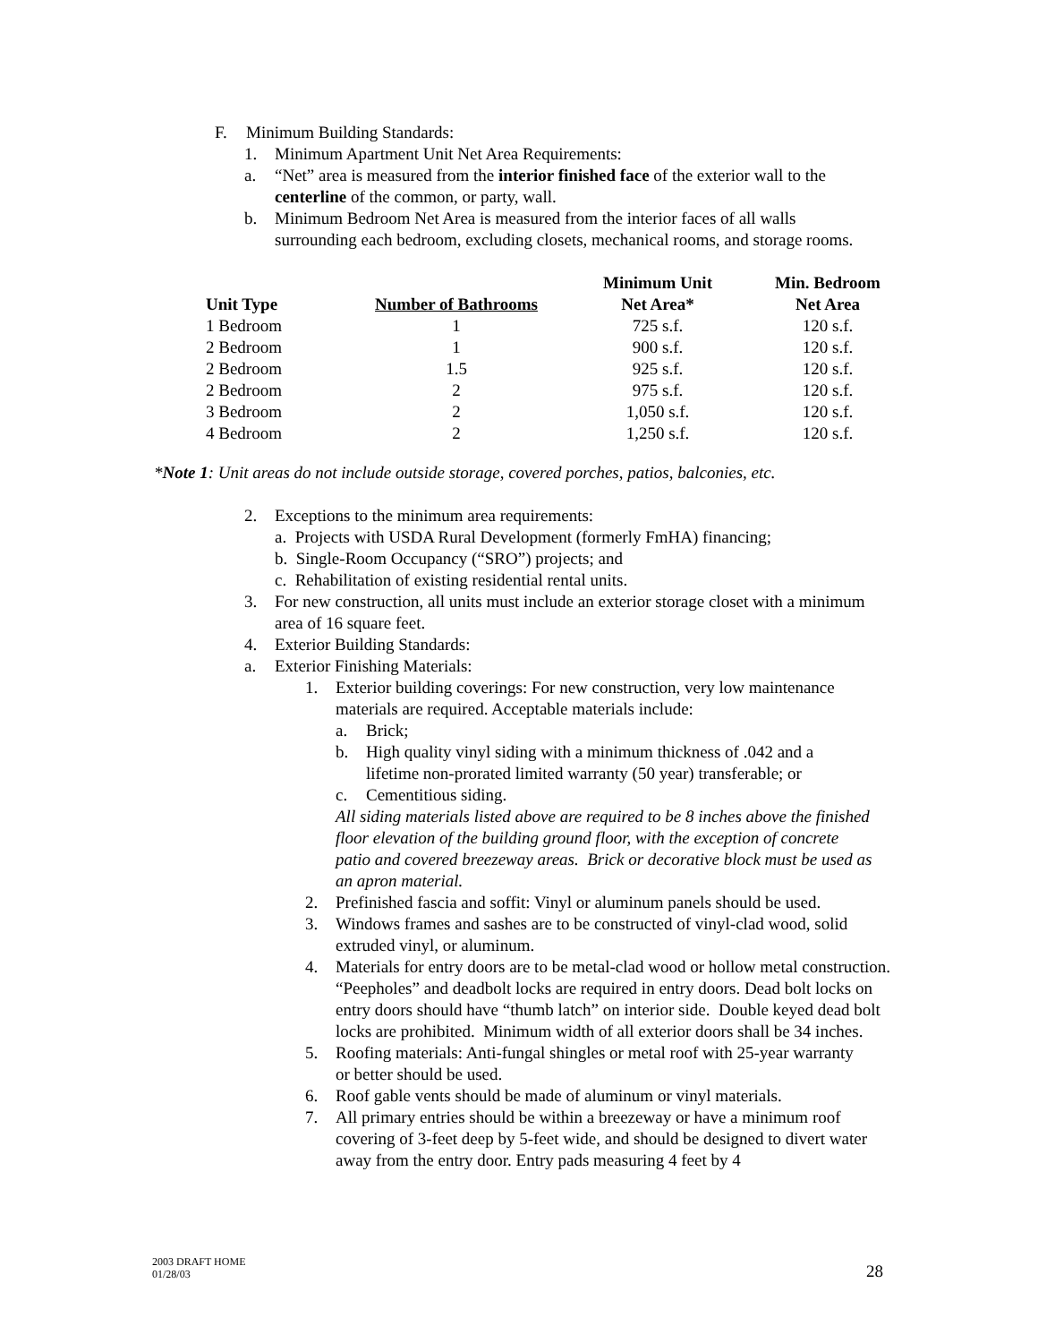F. Minimum Building Standards:
1. Minimum Apartment Unit Net Area Requirements:
a. “Net” area is measured from the interior finished face of the exterior wall to the centerline of the common, or party, wall.
b. Minimum Bedroom Net Area is measured from the interior faces of all walls surrounding each bedroom, excluding closets, mechanical rooms, and storage rooms.
| | | Minimum Unit | Min. Bedroom |
| --- | --- | --- | --- |
| Unit Type | Number of Bathrooms | Net Area* | Net Area |
| 1 Bedroom | 1 | 725 s.f. | 120 s.f. |
| 2 Bedroom | 1 | 900 s.f. | 120 s.f. |
| 2 Bedroom | 1.5 | 925 s.f. | 120 s.f. |
| 2 Bedroom | 2 | 975 s.f. | 120 s.f. |
| 3 Bedroom | 2 | 1,050 s.f. | 120 s.f. |
| 4 Bedroom | 2 | 1,250 s.f. | 120 s.f. |
*Note 1: Unit areas do not include outside storage, covered porches, patios, balconies, etc.
2. Exceptions to the minimum area requirements:
a. Projects with USDA Rural Development (formerly FmHA) financing;
b. Single-Room Occupancy (“SRO”) projects; and
c. Rehabilitation of existing residential rental units.
3. For new construction, all units must include an exterior storage closet with a minimum area of 16 square feet.
4. Exterior Building Standards:
a. Exterior Finishing Materials:
1. Exterior building coverings: For new construction, very low maintenance materials are required. Acceptable materials include:
a. Brick;
b. High quality vinyl siding with a minimum thickness of .042 and a lifetime non-prorated limited warranty (50 year) transferable; or
c. Cementitious siding.
All siding materials listed above are required to be 8 inches above the finished floor elevation of the building ground floor, with the exception of concrete patio and covered breezeway areas. Brick or decorative block must be used as an apron material.
2. Prefinished fascia and soffit: Vinyl or aluminum panels should be used.
3. Windows frames and sashes are to be constructed of vinyl-clad wood, solid extruded vinyl, or aluminum.
4. Materials for entry doors are to be metal-clad wood or hollow metal construction. “Peepholes” and deadbolt locks are required in entry doors. Dead bolt locks on entry doors should have “thumb latch” on interior side. Double keyed dead bolt locks are prohibited. Minimum width of all exterior doors shall be 34 inches.
5. Roofing materials: Anti-fungal shingles or metal roof with 25-year warranty or better should be used.
6. Roof gable vents should be made of aluminum or vinyl materials.
7. All primary entries should be within a breezeway or have a minimum roof covering of 3-feet deep by 5-feet wide, and should be designed to divert water away from the entry door. Entry pads measuring 4 feet by 4
2003 DRAFT HOME
01/28/03
28